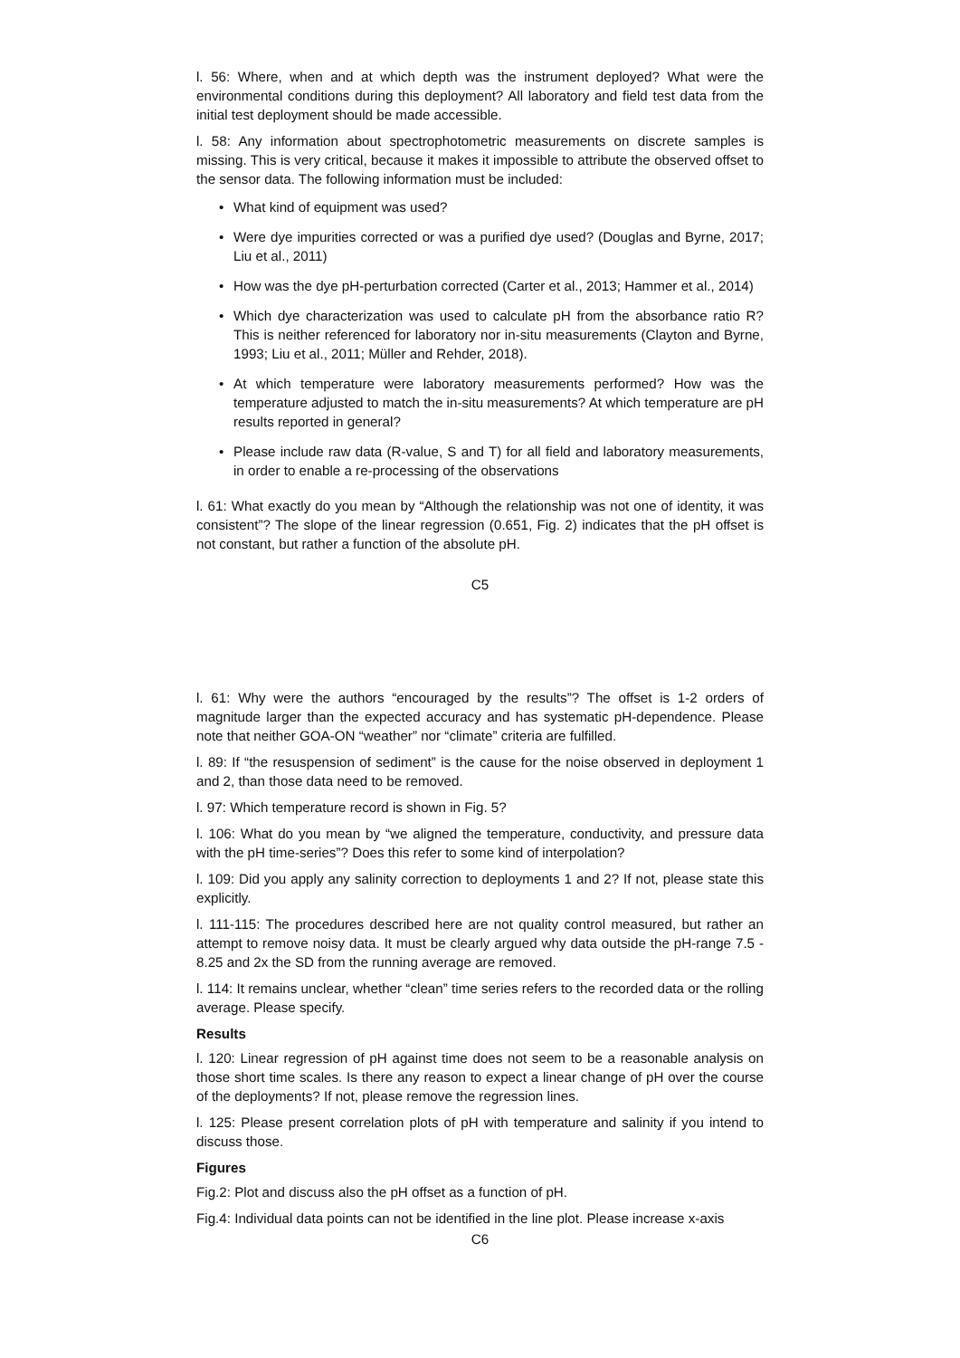l. 56: Where, when and at which depth was the instrument deployed? What were the environmental conditions during this deployment? All laboratory and field test data from the initial test deployment should be made accessible.
l. 58: Any information about spectrophotometric measurements on discrete samples is missing. This is very critical, because it makes it impossible to attribute the observed offset to the sensor data. The following information must be included:
• What kind of equipment was used?
• Were dye impurities corrected or was a purified dye used? (Douglas and Byrne, 2017; Liu et al., 2011)
• How was the dye pH-perturbation corrected (Carter et al., 2013; Hammer et al., 2014)
• Which dye characterization was used to calculate pH from the absorbance ratio R? This is neither referenced for laboratory nor in-situ measurements (Clayton and Byrne, 1993; Liu et al., 2011; Müller and Rehder, 2018).
• At which temperature were laboratory measurements performed? How was the temperature adjusted to match the in-situ measurements? At which temperature are pH results reported in general?
• Please include raw data (R-value, S and T) for all field and laboratory measurements, in order to enable a re-processing of the observations
l. 61: What exactly do you mean by “Although the relationship was not one of identity, it was consistent”? The slope of the linear regression (0.651, Fig. 2) indicates that the pH offset is not constant, but rather a function of the absolute pH.
C5
l. 61: Why were the authors “encouraged by the results”? The offset is 1-2 orders of magnitude larger than the expected accuracy and has systematic pH-dependence. Please note that neither GOA-ON “weather” nor “climate” criteria are fulfilled.
l. 89: If “the resuspension of sediment” is the cause for the noise observed in deployment 1 and 2, than those data need to be removed.
l. 97: Which temperature record is shown in Fig. 5?
l. 106: What do you mean by “we aligned the temperature, conductivity, and pressure data with the pH time-series”? Does this refer to some kind of interpolation?
l. 109: Did you apply any salinity correction to deployments 1 and 2? If not, please state this explicitly.
l. 111-115: The procedures described here are not quality control measured, but rather an attempt to remove noisy data. It must be clearly argued why data outside the pH-range 7.5 - 8.25 and 2x the SD from the running average are removed.
l. 114: It remains unclear, whether “clean” time series refers to the recorded data or the rolling average. Please specify.
Results
l. 120: Linear regression of pH against time does not seem to be a reasonable analysis on those short time scales. Is there any reason to expect a linear change of pH over the course of the deployments? If not, please remove the regression lines.
l. 125: Please present correlation plots of pH with temperature and salinity if you intend to discuss those.
Figures
Fig.2: Plot and discuss also the pH offset as a function of pH.
Fig.4: Individual data points can not be identified in the line plot. Please increase x-axis
C6